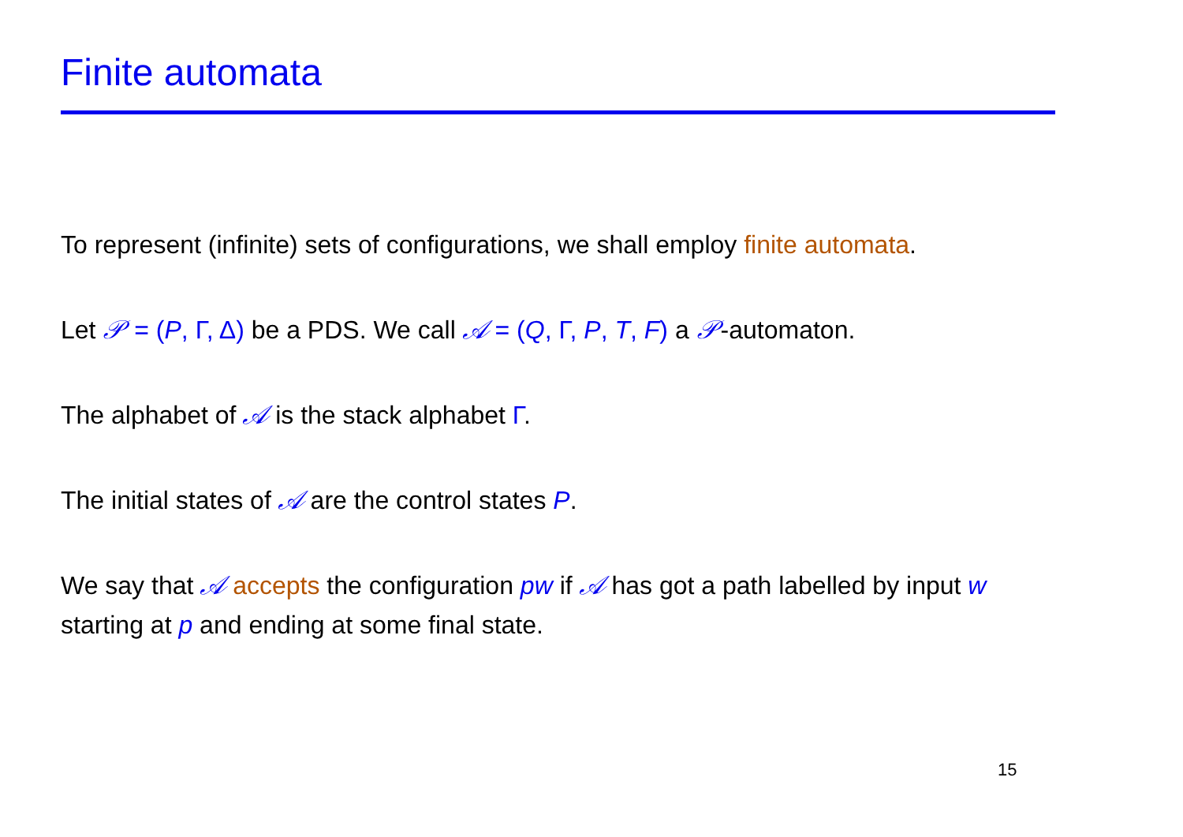Finite automata
To represent (infinite) sets of configurations, we shall employ finite automata.
Let 𝒫 = (P, Γ, Δ) be a PDS. We call 𝒜 = (Q, Γ, P, T, F) a 𝒫-automaton.
The alphabet of 𝒜 is the stack alphabet Γ.
The initial states of 𝒜 are the control states P.
We say that 𝒜 accepts the configuration pw if 𝒜 has got a path labelled by input w starting at p and ending at some final state.
15